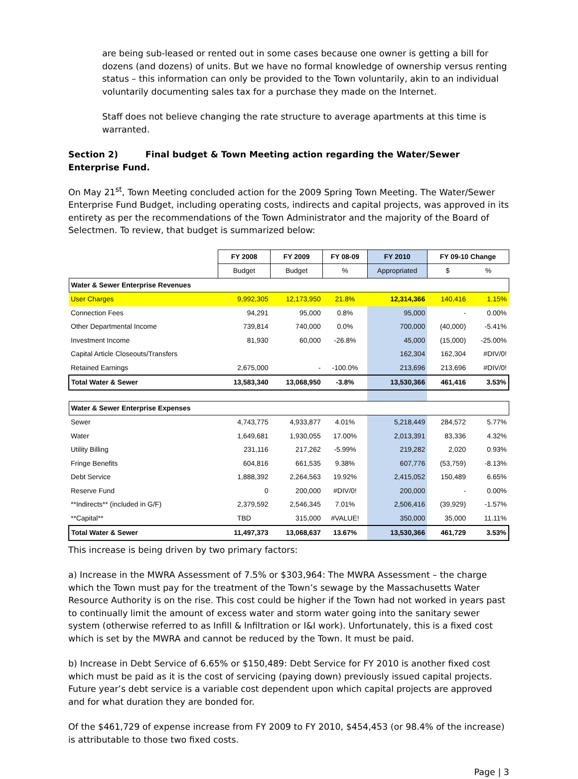are being sub-leased or rented out in some cases because one owner is getting a bill for dozens (and dozens) of units. But we have no formal knowledge of ownership versus renting status – this information can only be provided to the Town voluntarily, akin to an individual voluntarily documenting sales tax for a purchase they made on the Internet.
Staff does not believe changing the rate structure to average apartments at this time is warranted.
Section 2) Final budget & Town Meeting action regarding the Water/Sewer Enterprise Fund.
On May 21<sup>st</sup>, Town Meeting concluded action for the 2009 Spring Town Meeting. The Water/Sewer Enterprise Fund Budget, including operating costs, indirects and capital projects, was approved in its entirety as per the recommendations of the Town Administrator and the majority of the Board of Selectmen. To review, that budget is summarized below:
| | FY 2008 | FY 2009 | FY 08-09 | FY 2010 | FY 09-10 Change | |
| --- | --- | --- | --- | --- | --- | --- |
| | Budget | Budget | % | Appropriated | $ | % |
| Water & Sewer Enterprise Revenues | | | | | | |
| User Charges | 9,992,305 | 12,173,950 | 21.8% | 12,314,366 | 140,416 | 1.15% |
| Connection Fees | 94,291 | 95,000 | 0.8% | 95,000 | - | 0.00% |
| Other Departmental Income | 739,814 | 740,000 | 0.0% | 700,000 | (40,000) | -5.41% |
| Investment Income | 81,930 | 60,000 | -26.8% | 45,000 | (15,000) | -25.00% |
| Capital Article Closeouts/Transfers | | | | 162,304 | 162,304 | #DIV/0! |
| Retained Earnings | 2,675,000 | - | -100.0% | 213,696 | 213,696 | #DIV/0! |
| Total Water & Sewer | 13,583,340 | 13,068,950 | -3.8% | 13,530,366 | 461,416 | 3.53% |
| Water & Sewer Enterprise Expenses | | | | | | |
| Sewer | 4,743,775 | 4,933,877 | 4.01% | 5,218,449 | 284,572 | 5.77% |
| Water | 1,649,681 | 1,930,055 | 17.00% | 2,013,391 | 83,336 | 4.32% |
| Utility Billing | 231,116 | 217,262 | -5.99% | 219,282 | 2,020 | 0.93% |
| Fringe Benefits | 604,816 | 661,535 | 9.38% | 607,776 | (53,759) | -8.13% |
| Debt Service | 1,888,392 | 2,264,563 | 19.92% | 2,415,052 | 150,489 | 6.65% |
| Reserve Fund | 0 | 200,000 | #DIV/0! | 200,000 | - | 0.00% |
| **Indirects** (included in G/F) | 2,379,592 | 2,546,345 | 7.01% | 2,506,416 | (39,929) | -1.57% |
| **Capital** | TBD | 315,000 | #VALUE! | 350,000 | 35,000 | 11.11% |
| Total Water & Sewer | 11,497,373 | 13,068,637 | 13.67% | 13,530,366 | 461,729 | 3.53% |
This increase is being driven by two primary factors:
a) Increase in the MWRA Assessment of 7.5% or $303,964: The MWRA Assessment – the charge which the Town must pay for the treatment of the Town’s sewage by the Massachusetts Water Resource Authority is on the rise. This cost could be higher if the Town had not worked in years past to continually limit the amount of excess water and storm water going into the sanitary sewer system (otherwise referred to as Infill & Infiltration or I&I work). Unfortunately, this is a fixed cost which is set by the MWRA and cannot be reduced by the Town. It must be paid.
b) Increase in Debt Service of 6.65% or $150,489: Debt Service for FY 2010 is another fixed cost which must be paid as it is the cost of servicing (paying down) previously issued capital projects. Future year’s debt service is a variable cost dependent upon which capital projects are approved and for what duration they are bonded for.
Of the $461,729 of expense increase from FY 2009 to FY 2010, $454,453 (or 98.4% of the increase) is attributable to those two fixed costs.
Page | 3